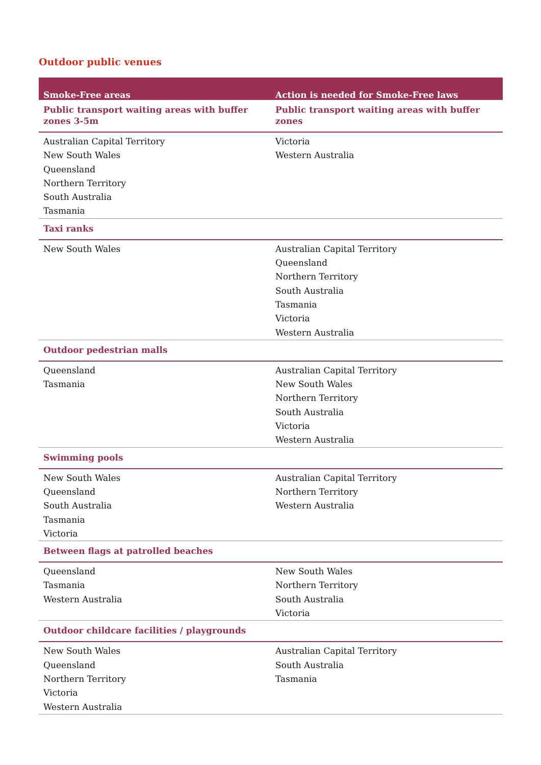Outdoor public venues
| Smoke-Free areas | Action is needed for Smoke-Free laws |
| --- | --- |
| Public transport waiting areas with buffer zones 3-5m | Public transport waiting areas with buffer zones |
| Australian Capital Territory New South Wales Queensland Northern Territory South Australia Tasmania | Victoria Western Australia |
| Taxi ranks | |
| New South Wales | Australian Capital Territory Queensland Northern Territory South Australia Tasmania Victoria Western Australia |
| Outdoor pedestrian malls | |
| Queensland Tasmania | Australian Capital Territory New South Wales Northern Territory South Australia Victoria Western Australia |
| Swimming pools | |
| New South Wales Queensland South Australia Tasmania Victoria | Australian Capital Territory Northern Territory Western Australia |
| Between flags at patrolled beaches | |
| Queensland Tasmania Western Australia | New South Wales Northern Territory South Australia Victoria |
| Outdoor childcare facilities / playgrounds | |
| New South Wales Queensland Northern Territory Victoria Western Australia | Australian Capital Territory South Australia Tasmania |